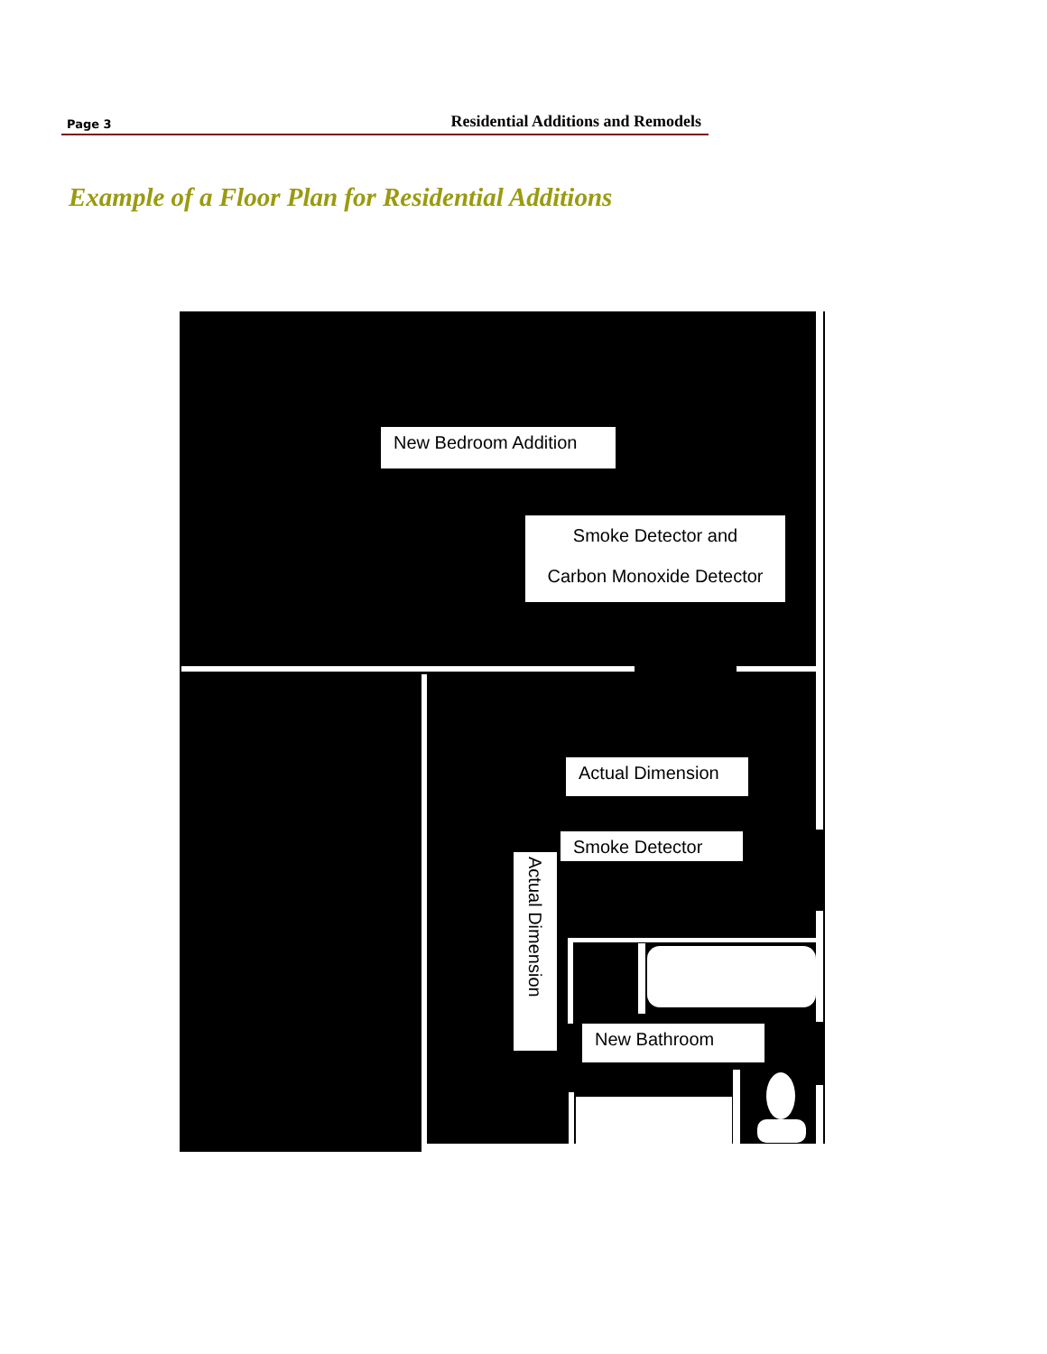Page 3 Residential Additions and Remodels
Example of a Floor Plan for Residential Additions
New Bedroom Addition
Smoke Detector and
Carbon Monoxide Detector
Actual Dimension
Smoke Detector
Actual Dimension
New Bathroom